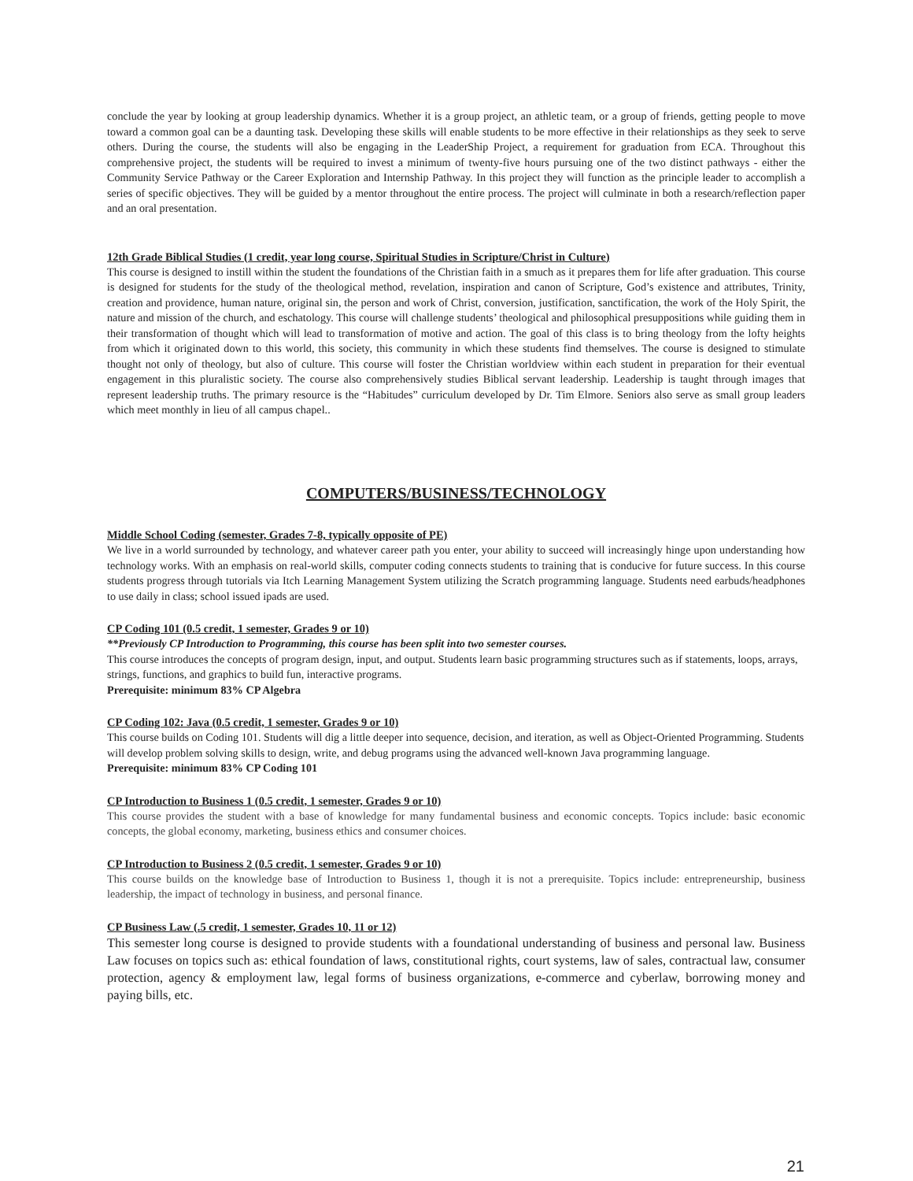conclude the year by looking at group leadership dynamics. Whether it is a group project, an athletic team, or a group of friends, getting people to move toward a common goal can be a daunting task. Developing these skills will enable students to be more effective in their relationships as they seek to serve others. During the course, the students will also be engaging in the LeaderShip Project, a requirement for graduation from ECA. Throughout this comprehensive project, the students will be required to invest a minimum of twenty-five hours pursuing one of the two distinct pathways - either the Community Service Pathway or the Career Exploration and Internship Pathway. In this project they will function as the principle leader to accomplish a series of specific objectives. They will be guided by a mentor throughout the entire process. The project will culminate in both a research/reflection paper and an oral presentation.
12th Grade Biblical Studies (1 credit, year long course, Spiritual Studies in Scripture/Christ in Culture)
This course is designed to instill within the student the foundations of the Christian faith in a smuch as it prepares them for life after graduation. This course is designed for students for the study of the theological method, revelation, inspiration and canon of Scripture, God’s existence and attributes, Trinity, creation and providence, human nature, original sin, the person and work of Christ, conversion, justification, sanctification, the work of the Holy Spirit, the nature and mission of the church, and eschatology. This course will challenge students’ theological and philosophical presuppositions while guiding them in their transformation of thought which will lead to transformation of motive and action. The goal of this class is to bring theology from the lofty heights from which it originated down to this world, this society, this community in which these students find themselves. The course is designed to stimulate thought not only of theology, but also of culture. This course will foster the Christian worldview within each student in preparation for their eventual engagement in this pluralistic society. The course also comprehensively studies Biblical servant leadership. Leadership is taught through images that represent leadership truths. The primary resource is the “Habitudes” curriculum developed by Dr. Tim Elmore. Seniors also serve as small group leaders which meet monthly in lieu of all campus chapel..
COMPUTERS/BUSINESS/TECHNOLOGY
Middle School Coding (semester, Grades 7-8, typically opposite of PE)
We live in a world surrounded by technology, and whatever career path you enter, your ability to succeed will increasingly hinge upon understanding how technology works. With an emphasis on real-world skills, computer coding connects students to training that is conducive for future success. In this course students progress through tutorials via Itch Learning Management System utilizing the Scratch programming language. Students need earbuds/headphones to use daily in class; school issued ipads are used.
CP Coding 101 (0.5 credit, 1 semester, Grades 9 or 10)
**Previously CP Introduction to Programming, this course has been split into two semester courses.
This course introduces the concepts of program design, input, and output. Students learn basic programming structures such as if statements, loops, arrays, strings, functions, and graphics to build fun, interactive programs.
Prerequisite: minimum 83% CP Algebra
CP Coding 102: Java (0.5 credit, 1 semester, Grades 9 or 10)
This course builds on Coding 101. Students will dig a little deeper into sequence, decision, and iteration, as well as Object-Oriented Programming. Students will develop problem solving skills to design, write, and debug programs using the advanced well-known Java programming language.
Prerequisite: minimum 83% CP Coding 101
CP Introduction to Business 1 (0.5 credit, 1 semester, Grades 9 or 10)
This course provides the student with a base of knowledge for many fundamental business and economic concepts. Topics include: basic economic concepts, the global economy, marketing, business ethics and consumer choices.
CP Introduction to Business 2 (0.5 credit, 1 semester, Grades 9 or 10)
This course builds on the knowledge base of Introduction to Business 1, though it is not a prerequisite. Topics include: entrepreneurship, business leadership, the impact of technology in business, and personal finance.
CP Business Law (.5 credit, 1 semester, Grades 10, 11 or 12)
This semester long course is designed to provide students with a foundational understanding of business and personal law. Business Law focuses on topics such as: ethical foundation of laws, constitutional rights, court systems, law of sales, contractual law, consumer protection, agency & employment law, legal forms of business organizations, e-commerce and cyberlaw, borrowing money and paying bills, etc.
21